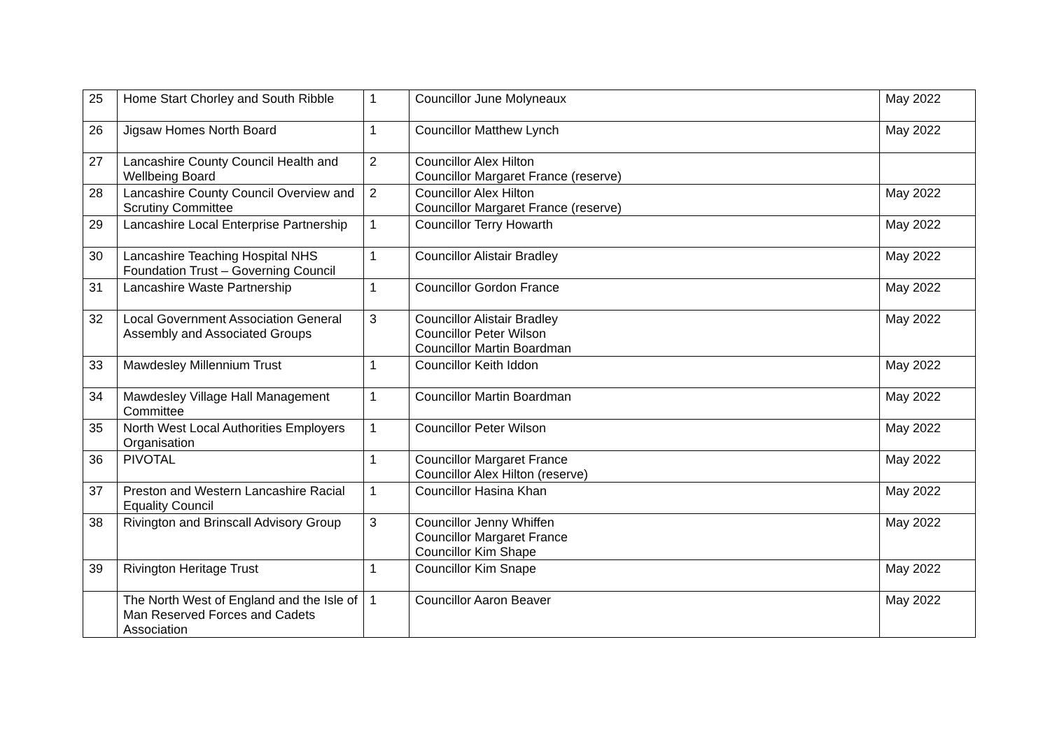| 25 | Home Start Chorley and South Ribble | 1 | Councillor June Molyneaux | May 2022 |
| 26 | Jigsaw Homes North Board | 1 | Councillor Matthew Lynch | May 2022 |
| 27 | Lancashire County Council Health and Wellbeing Board | 2 | Councillor Alex Hilton Councillor Margaret France (reserve) | |
| 28 | Lancashire County Council Overview and Scrutiny Committee | 2 | Councillor Alex Hilton Councillor Margaret France (reserve) | May 2022 |
| 29 | Lancashire Local Enterprise Partnership | 1 | Councillor Terry Howarth | May 2022 |
| 30 | Lancashire Teaching Hospital NHS Foundation Trust – Governing Council | 1 | Councillor Alistair Bradley | May 2022 |
| 31 | Lancashire Waste Partnership | 1 | Councillor Gordon France | May 2022 |
| 32 | Local Government Association General Assembly and Associated Groups | 3 | Councillor Alistair Bradley Councillor Peter Wilson Councillor Martin Boardman | May 2022 |
| 33 | Mawdesley Millennium Trust | 1 | Councillor Keith Iddon | May 2022 |
| 34 | Mawdesley Village Hall Management Committee | 1 | Councillor Martin Boardman | May 2022 |
| 35 | North West Local Authorities Employers Organisation | 1 | Councillor Peter Wilson | May 2022 |
| 36 | PIVOTAL | 1 | Councillor Margaret France Councillor Alex Hilton (reserve) | May 2022 |
| 37 | Preston and Western Lancashire Racial Equality Council | 1 | Councillor Hasina Khan | May 2022 |
| 38 | Rivington and Brinscall Advisory Group | 3 | Councillor Jenny Whiffen Councillor Margaret France Councillor Kim Shape | May 2022 |
| 39 | Rivington Heritage Trust | 1 | Councillor Kim Snape | May 2022 |
| | The North West of England and the Isle of Man Reserved Forces and Cadets Association | 1 | Councillor Aaron Beaver | May 2022 |